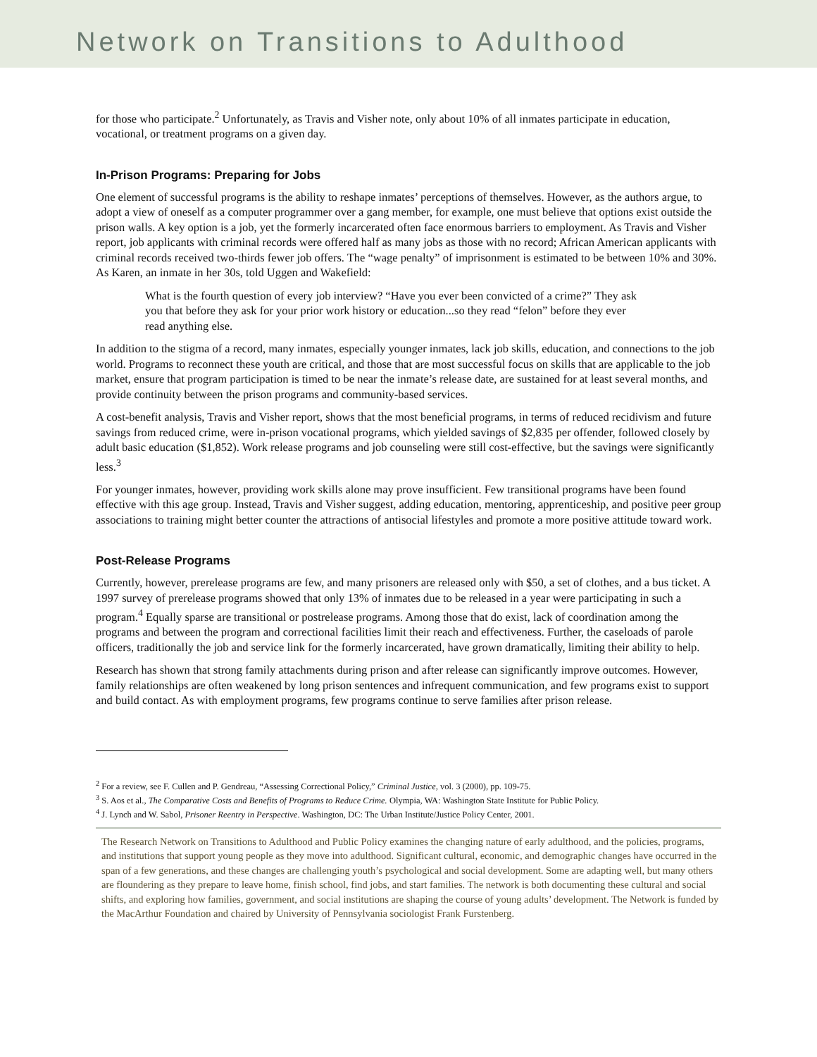Network on Transitions to Adulthood
for those who participate.<sup>2</sup> Unfortunately, as Travis and Visher note, only about 10% of all inmates participate in education, vocational, or treatment programs on a given day.
In-Prison Programs: Preparing for Jobs
One element of successful programs is the ability to reshape inmates’ perceptions of themselves. However, as the authors argue, to adopt a view of oneself as a computer programmer over a gang member, for example, one must believe that options exist outside the prison walls. A key option is a job, yet the formerly incarcerated often face enormous barriers to employment. As Travis and Visher report, job applicants with criminal records were offered half as many jobs as those with no record; African American applicants with criminal records received two-thirds fewer job offers. The “wage penalty” of imprisonment is estimated to be between 10% and 30%. As Karen, an inmate in her 30s, told Uggen and Wakefield:
What is the fourth question of every job interview? “Have you ever been convicted of a crime?” They ask you that before they ask for your prior work history or education...so they read “felon” before they ever read anything else.
In addition to the stigma of a record, many inmates, especially younger inmates, lack job skills, education, and connections to the job world. Programs to reconnect these youth are critical, and those that are most successful focus on skills that are applicable to the job market, ensure that program participation is timed to be near the inmate’s release date, are sustained for at least several months, and provide continuity between the prison programs and community-based services.
A cost-benefit analysis, Travis and Visher report, shows that the most beneficial programs, in terms of reduced recidivism and future savings from reduced crime, were in-prison vocational programs, which yielded savings of $2,835 per offender, followed closely by adult basic education ($1,852). Work release programs and job counseling were still cost-effective, but the savings were significantly less.<sup>3</sup>
For younger inmates, however, providing work skills alone may prove insufficient. Few transitional programs have been found effective with this age group. Instead, Travis and Visher suggest, adding education, mentoring, apprenticeship, and positive peer group associations to training might better counter the attractions of antisocial lifestyles and promote a more positive attitude toward work.
Post-Release Programs
Currently, however, prerelease programs are few, and many prisoners are released only with $50, a set of clothes, and a bus ticket. A 1997 survey of prerelease programs showed that only 13% of inmates due to be released in a year were participating in such a program.<sup>4</sup> Equally sparse are transitional or postrelease programs. Among those that do exist, lack of coordination among the programs and between the program and correctional facilities limit their reach and effectiveness. Further, the caseloads of parole officers, traditionally the job and service link for the formerly incarcerated, have grown dramatically, limiting their ability to help.
Research has shown that strong family attachments during prison and after release can significantly improve outcomes. However, family relationships are often weakened by long prison sentences and infrequent communication, and few programs exist to support and build contact. As with employment programs, few programs continue to serve families after prison release.
<sup>2</sup> For a review, see F. Cullen and P. Gendreau, “Assessing Correctional Policy,” Criminal Justice, vol. 3 (2000), pp. 109-75.
<sup>3</sup> S. Aos et al., The Comparative Costs and Benefits of Programs to Reduce Crime. Olympia, WA: Washington State Institute for Public Policy.
<sup>4</sup> J. Lynch and W. Sabol, Prisoner Reentry in Perspective. Washington, DC: The Urban Institute/Justice Policy Center, 2001.
The Research Network on Transitions to Adulthood and Public Policy examines the changing nature of early adulthood, and the policies, programs, and institutions that support young people as they move into adulthood. Significant cultural, economic, and demographic changes have occurred in the span of a few generations, and these changes are challenging youth’s psychological and social development. Some are adapting well, but many others are floundering as they prepare to leave home, finish school, find jobs, and start families. The network is both documenting these cultural and social shifts, and exploring how families, government, and social institutions are shaping the course of young adults’ development. The Network is funded by the MacArthur Foundation and chaired by University of Pennsylvania sociologist Frank Furstenberg.